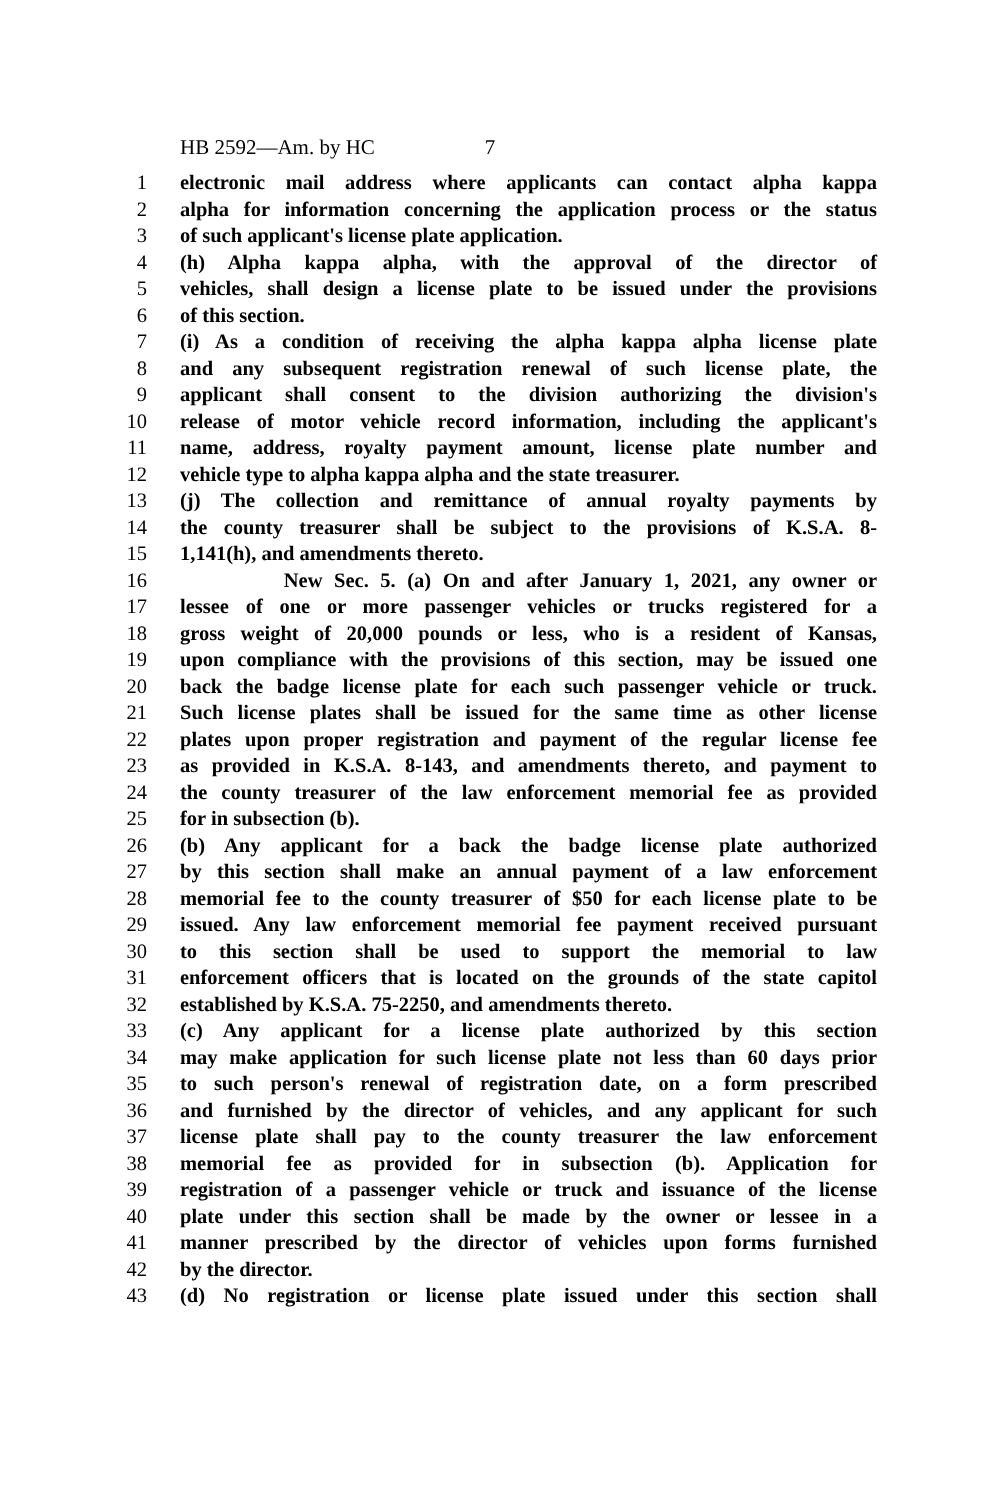HB 2592—Am. by HC 7
1 electronic mail address where applicants can contact alpha kappa
2 alpha for information concerning the application process or the status
3 of such applicant's license plate application.
4 (h) Alpha kappa alpha, with the approval of the director of
5 vehicles, shall design a license plate to be issued under the provisions
6 of this section.
7 (i) As a condition of receiving the alpha kappa alpha license plate
8 and any subsequent registration renewal of such license plate, the
9 applicant shall consent to the division authorizing the division's
10 release of motor vehicle record information, including the applicant's
11 name, address, royalty payment amount, license plate number and
12 vehicle type to alpha kappa alpha and the state treasurer.
13 (j) The collection and remittance of annual royalty payments by
14 the county treasurer shall be subject to the provisions of K.S.A. 8-
15 1,141(h), and amendments thereto.
16 New Sec. 5. (a) On and after January 1, 2021, any owner or
17 lessee of one or more passenger vehicles or trucks registered for a
18 gross weight of 20,000 pounds or less, who is a resident of Kansas,
19 upon compliance with the provisions of this section, may be issued one
20 back the badge license plate for each such passenger vehicle or truck.
21 Such license plates shall be issued for the same time as other license
22 plates upon proper registration and payment of the regular license fee
23 as provided in K.S.A. 8-143, and amendments thereto, and payment to
24 the county treasurer of the law enforcement memorial fee as provided
25 for in subsection (b).
26 (b) Any applicant for a back the badge license plate authorized
27 by this section shall make an annual payment of a law enforcement
28 memorial fee to the county treasurer of $50 for each license plate to be
29 issued. Any law enforcement memorial fee payment received pursuant
30 to this section shall be used to support the memorial to law
31 enforcement officers that is located on the grounds of the state capitol
32 established by K.S.A. 75-2250, and amendments thereto.
33 (c) Any applicant for a license plate authorized by this section
34 may make application for such license plate not less than 60 days prior
35 to such person's renewal of registration date, on a form prescribed
36 and furnished by the director of vehicles, and any applicant for such
37 license plate shall pay to the county treasurer the law enforcement
38 memorial fee as provided for in subsection (b). Application for
39 registration of a passenger vehicle or truck and issuance of the license
40 plate under this section shall be made by the owner or lessee in a
41 manner prescribed by the director of vehicles upon forms furnished
42 by the director.
43 (d) No registration or license plate issued under this section shall